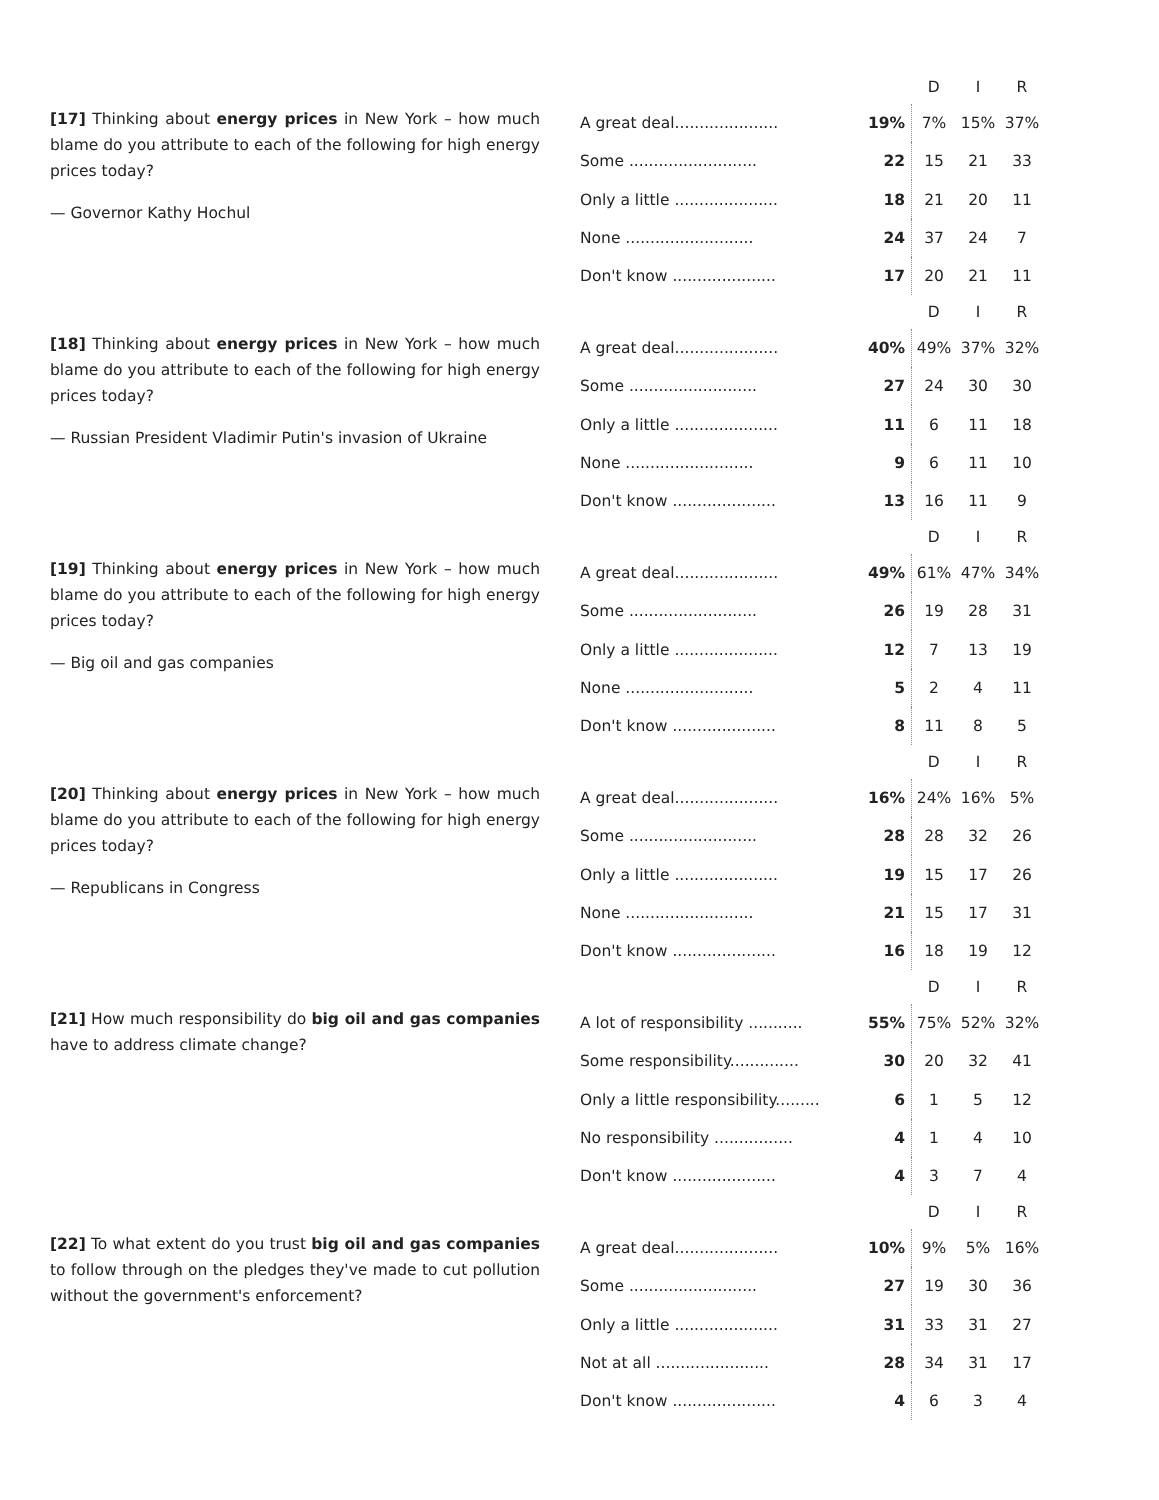[17] Thinking about energy prices in New York – how much blame do you attribute to each of the following for high energy prices today?
— Governor Kathy Hochul
| | | D | I | R |
| --- | --- | --- | --- | --- |
| A great deal..................... | 19% | 7% | 15% | 37% |
| Some .......................... | 22 | 15 | 21 | 33 |
| Only a little ..................... | 18 | 21 | 20 | 11 |
| None .......................... | 24 | 37 | 24 | 7 |
| Don't know ..................... | 17 | 20 | 21 | 11 |
[18] Thinking about energy prices in New York – how much blame do you attribute to each of the following for high energy prices today?
— Russian President Vladimir Putin's invasion of Ukraine
| | | D | I | R |
| --- | --- | --- | --- | --- |
| A great deal..................... | 40% | 49% | 37% | 32% |
| Some .......................... | 27 | 24 | 30 | 30 |
| Only a little ..................... | 11 | 6 | 11 | 18 |
| None .......................... | 9 | 6 | 11 | 10 |
| Don't know ..................... | 13 | 16 | 11 | 9 |
[19] Thinking about energy prices in New York – how much blame do you attribute to each of the following for high energy prices today?
— Big oil and gas companies
| | | D | I | R |
| --- | --- | --- | --- | --- |
| A great deal..................... | 49% | 61% | 47% | 34% |
| Some .......................... | 26 | 19 | 28 | 31 |
| Only a little ..................... | 12 | 7 | 13 | 19 |
| None .......................... | 5 | 2 | 4 | 11 |
| Don't know ..................... | 8 | 11 | 8 | 5 |
[20] Thinking about energy prices in New York – how much blame do you attribute to each of the following for high energy prices today?
— Republicans in Congress
| | | D | I | R |
| --- | --- | --- | --- | --- |
| A great deal..................... | 16% | 24% | 16% | 5% |
| Some .......................... | 28 | 28 | 32 | 26 |
| Only a little ..................... | 19 | 15 | 17 | 26 |
| None .......................... | 21 | 15 | 17 | 31 |
| Don't know ..................... | 16 | 18 | 19 | 12 |
[21] How much responsibility do big oil and gas companies have to address climate change?
| | | D | I | R |
| --- | --- | --- | --- | --- |
| A lot of responsibility ........... | 55% | 75% | 52% | 32% |
| Some responsibility.............. | 30 | 20 | 32 | 41 |
| Only a little responsibility......... | 6 | 1 | 5 | 12 |
| No responsibility ................ | 4 | 1 | 4 | 10 |
| Don't know ..................... | 4 | 3 | 7 | 4 |
[22] To what extent do you trust big oil and gas companies to follow through on the pledges they've made to cut pollution without the government's enforcement?
| | | D | I | R |
| --- | --- | --- | --- | --- |
| A great deal..................... | 10% | 9% | 5% | 16% |
| Some .......................... | 27 | 19 | 30 | 36 |
| Only a little ..................... | 31 | 33 | 31 | 27 |
| Not at all ....................... | 28 | 34 | 31 | 17 |
| Don't know ..................... | 4 | 6 | 3 | 4 |